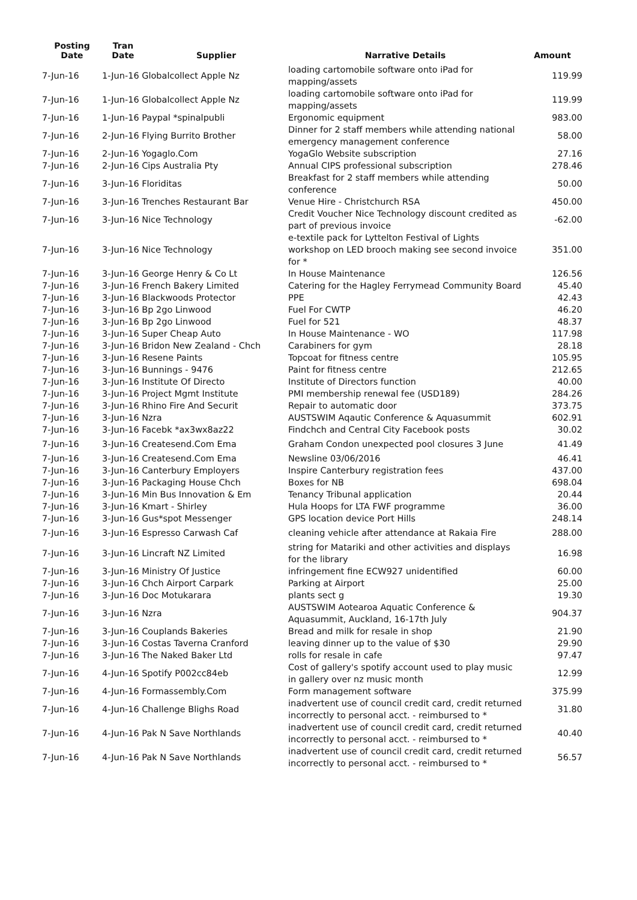| Posting Date | Tran Date | Supplier | Narrative Details | Amount |
| --- | --- | --- | --- | --- |
| 7-Jun-16 | 1-Jun-16 Globalcollect Apple Nz | | loading cartomobile software onto iPad for mapping/assets | 119.99 |
| 7-Jun-16 | 1-Jun-16 Globalcollect Apple Nz | | loading cartomobile software onto iPad for mapping/assets | 119.99 |
| 7-Jun-16 | 1-Jun-16 Paypal *spinalpubli | | Ergonomic equipment | 983.00 |
| 7-Jun-16 | 2-Jun-16 Flying Burrito Brother | | Dinner for 2 staff members while attending national emergency management conference | 58.00 |
| 7-Jun-16 | 2-Jun-16 Yogaglo.Com | | YogaGlo Website subscription | 27.16 |
| 7-Jun-16 | 2-Jun-16 Cips Australia Pty | | Annual CIPS professional subscription | 278.46 |
| 7-Jun-16 | 3-Jun-16 Floriditas | | Breakfast for 2 staff members while attending conference | 50.00 |
| 7-Jun-16 | 3-Jun-16 Trenches Restaurant Bar | | Venue Hire - Christchurch RSA | 450.00 |
| 7-Jun-16 | 3-Jun-16 Nice Technology | | Credit Voucher Nice Technology discount credited as part of previous invoice | -62.00 |
| 7-Jun-16 | 3-Jun-16 Nice Technology | | e-textile pack for Lyttelton Festival of Lights workshop on LED brooch making see second invoice for * | 351.00 |
| 7-Jun-16 | 3-Jun-16 George Henry & Co Lt | | In House Maintenance | 126.56 |
| 7-Jun-16 | 3-Jun-16 French Bakery Limited | | Catering for the Hagley Ferrymead Community Board | 45.40 |
| 7-Jun-16 | 3-Jun-16 Blackwoods Protector | | PPE | 42.43 |
| 7-Jun-16 | 3-Jun-16 Bp 2go Linwood | | Fuel For CWTP | 46.20 |
| 7-Jun-16 | 3-Jun-16 Bp 2go Linwood | | Fuel for 521 | 48.37 |
| 7-Jun-16 | 3-Jun-16 Super Cheap Auto | | In House Maintenance - WO | 117.98 |
| 7-Jun-16 | 3-Jun-16 Bridon New Zealand - Chch | | Carabiners for gym | 28.18 |
| 7-Jun-16 | 3-Jun-16 Resene Paints | | Topcoat for fitness centre | 105.95 |
| 7-Jun-16 | 3-Jun-16 Bunnings - 9476 | | Paint for fitness centre | 212.65 |
| 7-Jun-16 | 3-Jun-16 Institute Of Directo | | Institute of Directors function | 40.00 |
| 7-Jun-16 | 3-Jun-16 Project Mgmt Institute | | PMI membership renewal fee (USD189) | 284.26 |
| 7-Jun-16 | 3-Jun-16 Rhino Fire And Securit | | Repair to automatic door | 373.75 |
| 7-Jun-16 | 3-Jun-16 Nzra | | AUSTSWIM Aqautic Conference & Aquasummit | 602.91 |
| 7-Jun-16 | 3-Jun-16 Facebk *ax3wx8az22 | | Findchch and Central City Facebook posts | 30.02 |
| 7-Jun-16 | 3-Jun-16 Createsend.Com Ema | | Graham Condon unexpected pool closures 3 June | 41.49 |
| 7-Jun-16 | 3-Jun-16 Createsend.Com Ema | | Newsline 03/06/2016 | 46.41 |
| 7-Jun-16 | 3-Jun-16 Canterbury Employers | | Inspire Canterbury registration fees | 437.00 |
| 7-Jun-16 | 3-Jun-16 Packaging House Chch | | Boxes for NB | 698.04 |
| 7-Jun-16 | 3-Jun-16 Min Bus Innovation & Em | | Tenancy Tribunal application | 20.44 |
| 7-Jun-16 | 3-Jun-16 Kmart - Shirley | | Hula Hoops for LTA FWF programme | 36.00 |
| 7-Jun-16 | 3-Jun-16 Gus*spot Messenger | | GPS location device Port Hills | 248.14 |
| 7-Jun-16 | 3-Jun-16 Espresso Carwash Caf | | cleaning vehicle after attendance at Rakaia Fire | 288.00 |
| 7-Jun-16 | 3-Jun-16 Lincraft NZ Limited | | string for Matariki and other activities and displays for the library | 16.98 |
| 7-Jun-16 | 3-Jun-16 Ministry Of Justice | | infringement fine ECW927 unidentified | 60.00 |
| 7-Jun-16 | 3-Jun-16 Chch Airport Carpark | | Parking at Airport | 25.00 |
| 7-Jun-16 | 3-Jun-16 Doc Motukarara | | plants sect g | 19.30 |
| 7-Jun-16 | 3-Jun-16 Nzra | | AUSTSWIM Aotearoa Aquatic Conference & Aquasummit, Auckland, 16-17th July | 904.37 |
| 7-Jun-16 | 3-Jun-16 Couplands Bakeries | | Bread and milk for resale in shop | 21.90 |
| 7-Jun-16 | 3-Jun-16 Costas Taverna Cranford | | leaving dinner up to the value of $30 | 29.90 |
| 7-Jun-16 | 3-Jun-16 The Naked Baker Ltd | | rolls for resale in cafe | 97.47 |
| 7-Jun-16 | 4-Jun-16 Spotify P002cc84eb | | Cost of gallery's spotify account used to play music in gallery over nz music month | 12.99 |
| 7-Jun-16 | 4-Jun-16 Formassembly.Com | | Form management software | 375.99 |
| 7-Jun-16 | 4-Jun-16 Challenge Blighs Road | | inadvertent use of council credit card, credit returned incorrectly to personal acct. - reimbursed to * | 31.80 |
| 7-Jun-16 | 4-Jun-16 Pak N Save Northlands | | inadvertent use of council credit card, credit returned incorrectly to personal acct. - reimbursed to * | 40.40 |
| 7-Jun-16 | 4-Jun-16 Pak N Save Northlands | | inadvertent use of council credit card, credit returned incorrectly to personal acct. - reimbursed to * | 56.57 |